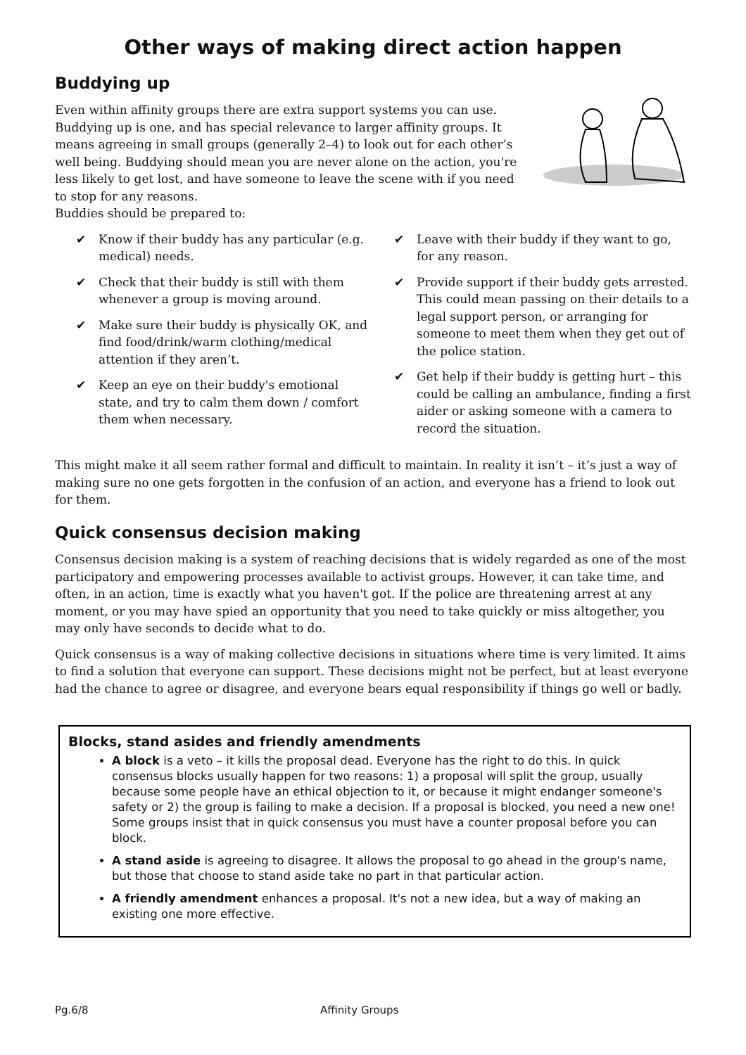Other ways of making direct action happen
Buddying up
Even within affinity groups there are extra support systems you can use. Buddying up is one, and has special relevance to larger affinity groups. It means agreeing in small groups (generally 2–4) to look out for each other’s well being. Buddying should mean you are never alone on the action, you're less likely to get lost, and have someone to leave the scene with if you need to stop for any reasons.
Buddies should be prepared to:
✔ Know if their buddy has any particular (e.g. medical) needs.
✔ Check that their buddy is still with them whenever a group is moving around.
✔ Make sure their buddy is physically OK, and find food/drink/warm clothing/medical attention if they aren’t.
✔ Keep an eye on their buddy's emotional state, and try to calm them down / comfort them when necessary.
✔ Leave with their buddy if they want to go, for any reason.
✔ Provide support if their buddy gets arrested. This could mean passing on their details to a legal support person, or arranging for someone to meet them when they get out of the police station.
✔ Get help if their buddy is getting hurt – this could be calling an ambulance, finding a first aider or asking someone with a camera to record the situation.
This might make it all seem rather formal and difficult to maintain. In reality it isn’t – it’s just a way of making sure no one gets forgotten in the confusion of an action, and everyone has a friend to look out for them.
Quick consensus decision making
Consensus decision making is a system of reaching decisions that is widely regarded as one of the most participatory and empowering processes available to activist groups. However, it can take time, and often, in an action, time is exactly what you haven't got. If the police are threatening arrest at any moment, or you may have spied an opportunity that you need to take quickly or miss altogether, you may only have seconds to decide what to do.
Quick consensus is a way of making collective decisions in situations where time is very limited. It aims to find a solution that everyone can support. These decisions might not be perfect, but at least everyone had the chance to agree or disagree, and everyone bears equal responsibility if things go well or badly.
Blocks, stand asides and friendly amendments
A block is a veto – it kills the proposal dead. Everyone has the right to do this. In quick consensus blocks usually happen for two reasons: 1) a proposal will split the group, usually because some people have an ethical objection to it, or because it might endanger someone's safety or 2) the group is failing to make a decision. If a proposal is blocked, you need a new one! Some groups insist that in quick consensus you must have a counter proposal before you can block.
A stand aside is agreeing to disagree. It allows the proposal to go ahead in the group's name, but those that choose to stand aside take no part in that particular action.
A friendly amendment enhances a proposal. It's not a new idea, but a way of making an existing one more effective.
Pg.6/8 Affinity Groups